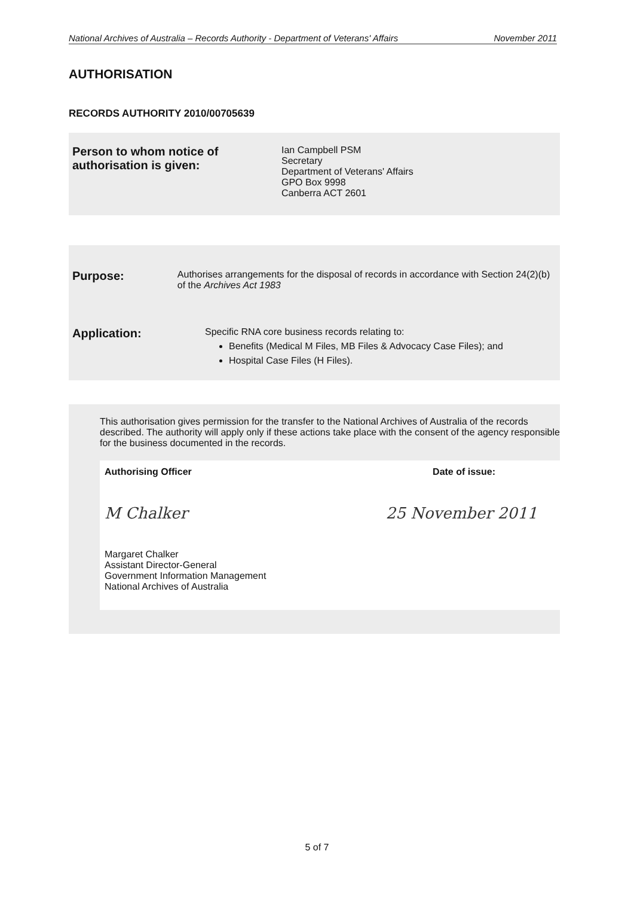National Archives of Australia – Records Authority - Department of Veterans' Affairs November 2011
AUTHORISATION
RECORDS AUTHORITY 2010/00705639
Person to whom notice of
authorisation is given:
Ian Campbell PSM
Secretary
Department of Veterans' Affairs
GPO Box 9998
Canberra ACT 2601
Purpose:
Authorises arrangements for the disposal of records in accordance with Section 24(2)(b) of the Archives Act 1983
Application:
Specific RNA core business records relating to:
Benefits (Medical M Files, MB Files & Advocacy Case Files); and
Hospital Case Files (H Files).
This authorisation gives permission for the transfer to the National Archives of Australia of the records described. The authority will apply only if these actions take place with the consent of the agency responsible for the business documented in the records.
Authorising Officer Date of issue:
M Chalker 25 November 2011
Margaret Chalker
Assistant Director-General
Government Information Management
National Archives of Australia
5 of 7